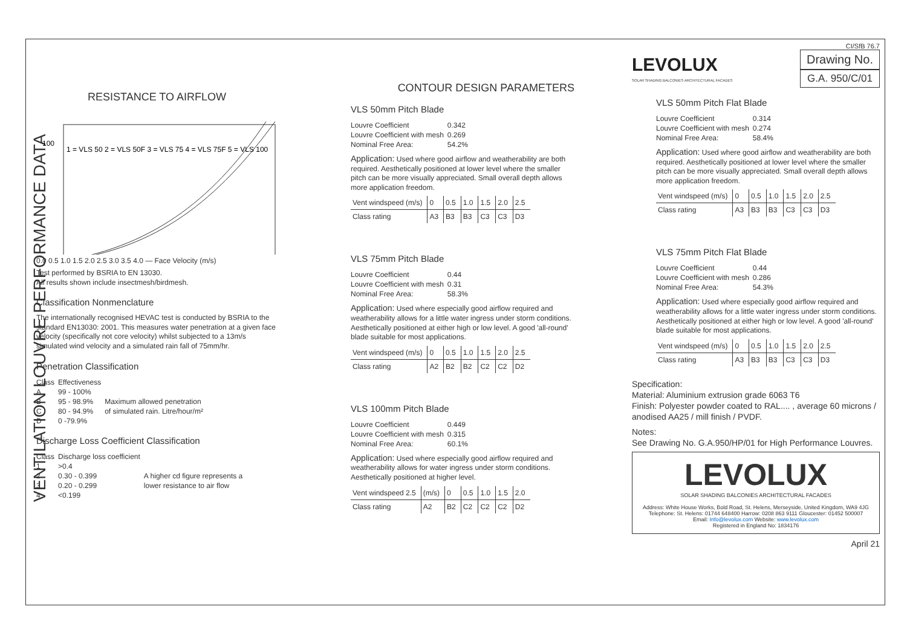VENTILATION LOUVRE PERFORMANCE DATA
RESISTANCE TO AIRFLOW
100
1 = VLS 50 2 = VLS 50F 3 = VLS 75 4 = VLS 75F 5 = VLS 100
0.0 0.5 1.0 1.5 2.0 2.5 3.0 3.5 4.0 — Face Velocity (m/s)
Test performed by BSRIA to EN 13030.
All results shown include insectmesh/birdmesh.
Classification Nonmenclature
The internationally recognised HEVAC test is conducted by BSRIA to the standard EN13030: 2001. This measures water penetration at a given face velocity (specifically not core velocity) whilst subjected to a 13m/s simulated wind velocity and a simulated rain fall of 75mm/hr.
Penetration Classification
| Class | Effectiveness | |
| --- | --- | --- |
| A | 99 - 100% | |
| B | 95 - 98.9% | Maximum allowed penetration |
| C | 80 - 94.9% | of simulated rain. Litre/hour/m² |
| D | 0 -79.9% | |
Discharge Loss Coefficient Classification
| Class | Discharge loss coefficient | |
| --- | --- | --- |
| 1 | >0.4 | |
| 2 | 0.30 - 0.399 | A higher cd figure represents a |
| 3 | 0.20 - 0.299 | lower resistance to air flow |
| 4 | <0.199 | |
CONTOUR DESIGN PARAMETERS
VLS 50mm Pitch Blade
| Louvre Coefficient | 0.342 |
| Louvre Coefficient with mesh | 0.269 |
| Nominal Free Area: | 54.2% |
Application: Used where good airflow and weatherability are both required. Aesthetically positioned at lower level where the smaller pitch can be more visually appreciated. Small overall depth allows more application freedom.
| Vent windspeed (m/s) | 0 | 0.5 | 1.0 | 1.5 | 2.0 | 2.5 |
| Class rating | A3 | B3 | B3 | C3 | C3 | D3 |
VLS 75mm Pitch Blade
| Louvre Coefficient | 0.44 |
| Louvre Coefficient with mesh | 0.31 |
| Nominal Free Area: | 58.3% |
Application: Used where especially good airflow required and weatherability allows for a little water ingress under storm conditions. Aesthetically positioned at either high or low level. A good 'all-round' blade suitable for most applications.
| Vent windspeed (m/s) | 0 | 0.5 | 1.0 | 1.5 | 2.0 | 2.5 |
| Class rating | A2 | B2 | B2 | C2 | C2 | D2 |
VLS 100mm Pitch Blade
| Louvre Coefficient | 0.449 |
| Louvre Coefficient with mesh | 0.315 |
| Nominal Free Area: | 60.1% |
Application: Used where especially good airflow required and weatherability allows for water ingress under storm conditions. Aesthetically positioned at higher level.
| Vent windspeed 2.5 | (m/s) | 0 | 0.5 | 1.0 | 1.5 | 2.0 |
| Class rating | A2 | B2 | C2 | C2 | C2 | D2 |
CI/SfB 76.7
LEVOLUX
SOLAR SHADING BALCONIES ARCHITECTURAL FACADES
Drawing No.
G.A. 950/C/01
VLS 50mm Pitch Flat Blade
| Louvre Coefficient | 0.314 |
| Louvre Coefficient with mesh | 0.274 |
| Nominal Free Area: | 58.4% |
Application: Used where good airflow and weatherability are both required. Aesthetically positioned at lower level where the smaller pitch can be more visually appreciated. Small overall depth allows more application freedom.
| Vent windspeed (m/s) | 0 | 0.5 | 1.0 | 1.5 | 2.0 | 2.5 |
| Class rating | A3 | B3 | B3 | C3 | C3 | D3 |
VLS 75mm Pitch Flat Blade
| Louvre Coefficient | 0.44 |
| Louvre Coefficient with mesh | 0.286 |
| Nominal Free Area: | 54.3% |
Application: Used where especially good airflow required and weatherability allows for a little water ingress under storm conditions. Aesthetically positioned at either high or low level. A good 'all-round' blade suitable for most applications.
| Vent windspeed (m/s) | 0 | 0.5 | 1.0 | 1.5 | 2.0 | 2.5 |
| Class rating | A3 | B3 | B3 | C3 | C3 | D3 |
Specification:
Material: Aluminium extrusion grade 6063 T6
Finish: Polyester powder coated to RAL.... , average 60 microns / anodised AA25 / mill finish / PVDF.
Notes:
See Drawing No. G.A.950/HP/01 for High Performance Louvres.
LEVOLUX
SOLAR SHADING BALCONIES ARCHITECTURAL FACADES
Address: White House Works, Bold Road, St. Helens, Merseyside, United Kingdom, WA9 4JG
Telephone: St. Helens: 01744 648400 Harrow: 0208 863 9111 Gloucester: 01452 500007
Email: Info@levolux.com Website: www.levolux.com
Registered in England No: 1834176
April 21